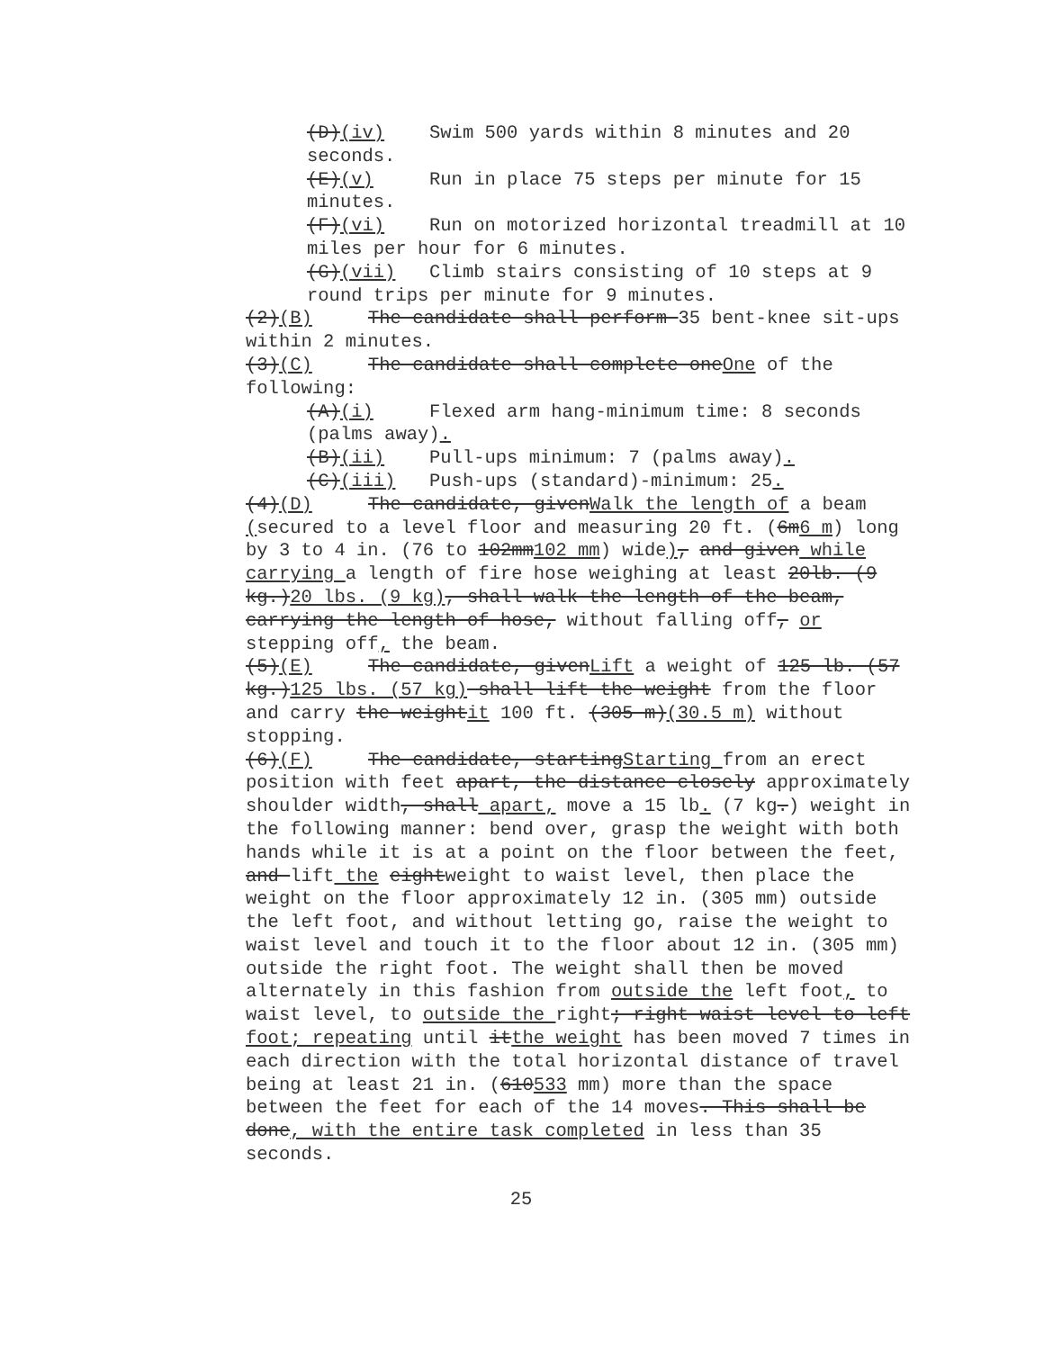(D)(iv) Swim 500 yards within 8 minutes and 20 seconds.
(E)(v) Run in place 75 steps per minute for 15 minutes.
(F)(vi) Run on motorized horizontal treadmill at 10 miles per hour for 6 minutes.
(G)(vii) Climb stairs consisting of 10 steps at 9 round trips per minute for 9 minutes.
(2)(B) The candidate shall perform 35 bent-knee sit-ups within 2 minutes.
(3)(C) The candidate shall complete oneOne of the following:
(A)(i) Flexed arm hang-minimum time: 8 seconds (palms away).
(B)(ii) Pull-ups minimum: 7 (palms away).
(C)(iii) Push-ups (standard)-minimum: 25.
(4)(D) The candidate, givenWalk the length of a beam (secured to a level floor and measuring 20 ft. (6m6 m) long by 3 to 4 in. (76 to 102mm102 mm) wide), and given while carrying a length of fire hose weighing at least 20lb. (9 kg.)20 lbs. (9 kg), shall walk the length of the beam, carrying the length of hose, without falling off, or stepping off, the beam.
(5)(E) The candidate, givenLift a weight of 125 lb. (57 kg.)125 lbs. (57 kg) shall lift the weight from the floor and carry the weightit 100 ft. (305 m)(30.5 m) without stopping.
(6)(F) The candidate, startingStarting from an erect position with feet apart, the distance closely approximately shoulder width, shall apart, move a 15 lb. (7 kg.) weight in the following manner: bend over, grasp the weight with both hands while it is at a point on the floor between the feet, and lift the eightweight to waist level, then place the weight on the floor approximately 12 in. (305 mm) outside the left foot, and without letting go, raise the weight to waist level and touch it to the floor about 12 in. (305 mm) outside the right foot. The weight shall then be moved alternately in this fashion from outside the left foot, to waist level, to outside the right; right waist level to left foot; repeating until itthe weight has been moved 7 times in each direction with the total horizontal distance of travel being at least 21 in. (610533 mm) more than the space between the feet for each of the 14 moves. This shall be done, with the entire task completed in less than 35 seconds.
25